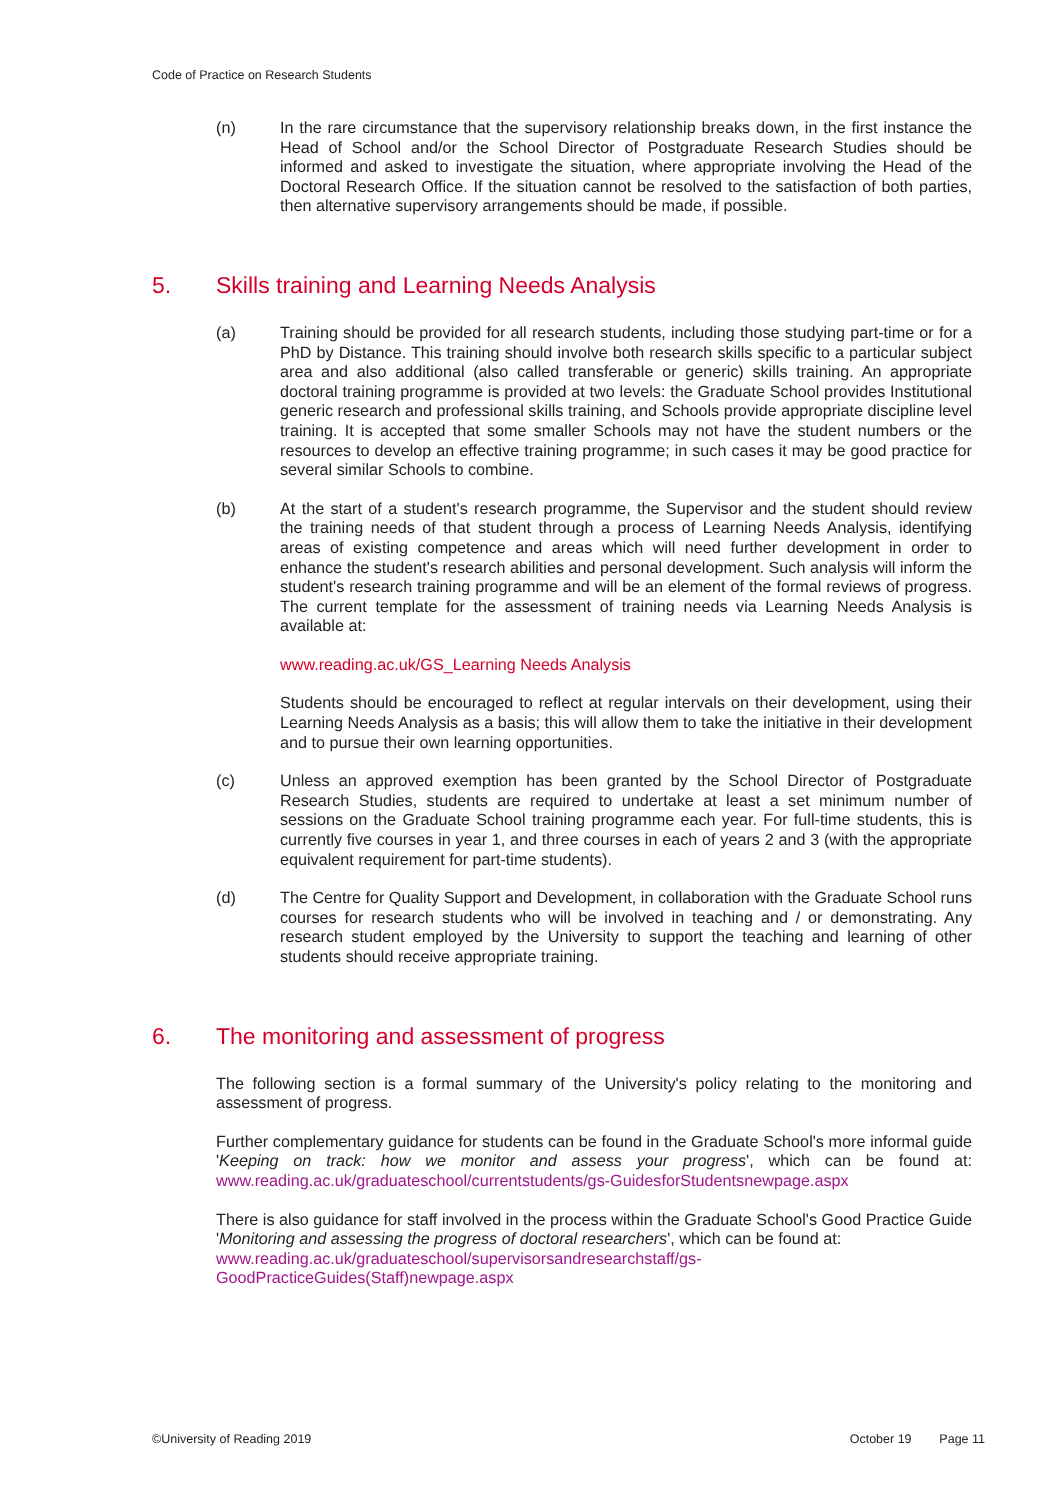Code of Practice on Research Students
(n) In the rare circumstance that the supervisory relationship breaks down, in the first instance the Head of School and/or the School Director of Postgraduate Research Studies should be informed and asked to investigate the situation, where appropriate involving the Head of the Doctoral Research Office. If the situation cannot be resolved to the satisfaction of both parties, then alternative supervisory arrangements should be made, if possible.
5. Skills training and Learning Needs Analysis
(a) Training should be provided for all research students, including those studying part-time or for a PhD by Distance. This training should involve both research skills specific to a particular subject area and also additional (also called transferable or generic) skills training. An appropriate doctoral training programme is provided at two levels: the Graduate School provides Institutional generic research and professional skills training, and Schools provide appropriate discipline level training. It is accepted that some smaller Schools may not have the student numbers or the resources to develop an effective training programme; in such cases it may be good practice for several similar Schools to combine.
(b) At the start of a student's research programme, the Supervisor and the student should review the training needs of that student through a process of Learning Needs Analysis, identifying areas of existing competence and areas which will need further development in order to enhance the student's research abilities and personal development. Such analysis will inform the student's research training programme and will be an element of the formal reviews of progress. The current template for the assessment of training needs via Learning Needs Analysis is available at:
www.reading.ac.uk/GS_Learning Needs Analysis
Students should be encouraged to reflect at regular intervals on their development, using their Learning Needs Analysis as a basis; this will allow them to take the initiative in their development and to pursue their own learning opportunities.
(c) Unless an approved exemption has been granted by the School Director of Postgraduate Research Studies, students are required to undertake at least a set minimum number of sessions on the Graduate School training programme each year. For full-time students, this is currently five courses in year 1, and three courses in each of years 2 and 3 (with the appropriate equivalent requirement for part-time students).
(d) The Centre for Quality Support and Development, in collaboration with the Graduate School runs courses for research students who will be involved in teaching and / or demonstrating. Any research student employed by the University to support the teaching and learning of other students should receive appropriate training.
6. The monitoring and assessment of progress
The following section is a formal summary of the University's policy relating to the monitoring and assessment of progress.
Further complementary guidance for students can be found in the Graduate School's more informal guide 'Keeping on track: how we monitor and assess your progress', which can be found at: www.reading.ac.uk/graduateschool/currentstudents/gs-GuidesforStudentsnewpage.aspx
There is also guidance for staff involved in the process within the Graduate School's Good Practice Guide 'Monitoring and assessing the progress of doctoral researchers', which can be found at:
www.reading.ac.uk/graduateschool/supervisorsandresearchstaff/gs-GoodPracticeGuides(Staff)newpage.aspx
©University of Reading 2019 October 19 Page 11